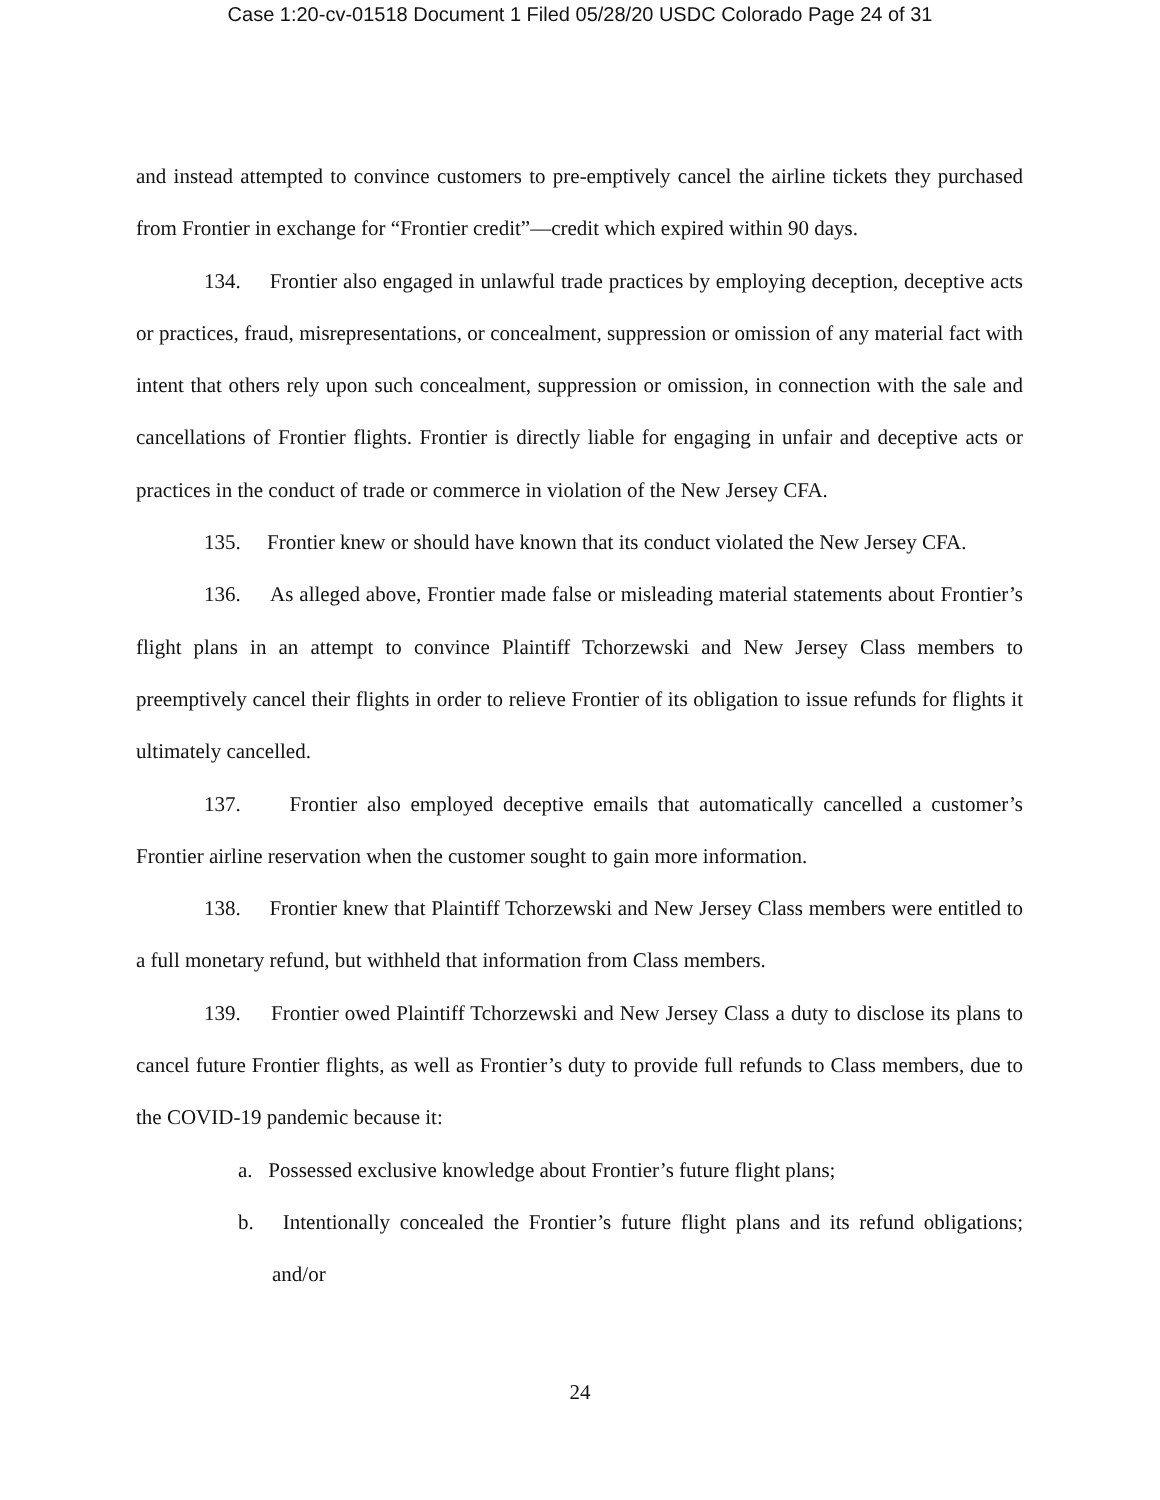Case 1:20-cv-01518 Document 1 Filed 05/28/20 USDC Colorado Page 24 of 31
and instead attempted to convince customers to pre-emptively cancel the airline tickets they purchased from Frontier in exchange for “Frontier credit”—credit which expired within 90 days.
134. Frontier also engaged in unlawful trade practices by employing deception, deceptive acts or practices, fraud, misrepresentations, or concealment, suppression or omission of any material fact with intent that others rely upon such concealment, suppression or omission, in connection with the sale and cancellations of Frontier flights. Frontier is directly liable for engaging in unfair and deceptive acts or practices in the conduct of trade or commerce in violation of the New Jersey CFA.
135. Frontier knew or should have known that its conduct violated the New Jersey CFA.
136. As alleged above, Frontier made false or misleading material statements about Frontier’s flight plans in an attempt to convince Plaintiff Tchorzewski and New Jersey Class members to preemptively cancel their flights in order to relieve Frontier of its obligation to issue refunds for flights it ultimately cancelled.
137. Frontier also employed deceptive emails that automatically cancelled a customer’s Frontier airline reservation when the customer sought to gain more information.
138. Frontier knew that Plaintiff Tchorzewski and New Jersey Class members were entitled to a full monetary refund, but withheld that information from Class members.
139. Frontier owed Plaintiff Tchorzewski and New Jersey Class a duty to disclose its plans to cancel future Frontier flights, as well as Frontier’s duty to provide full refunds to Class members, due to the COVID-19 pandemic because it:
a. Possessed exclusive knowledge about Frontier’s future flight plans;
b. Intentionally concealed the Frontier’s future flight plans and its refund obligations; and/or
24